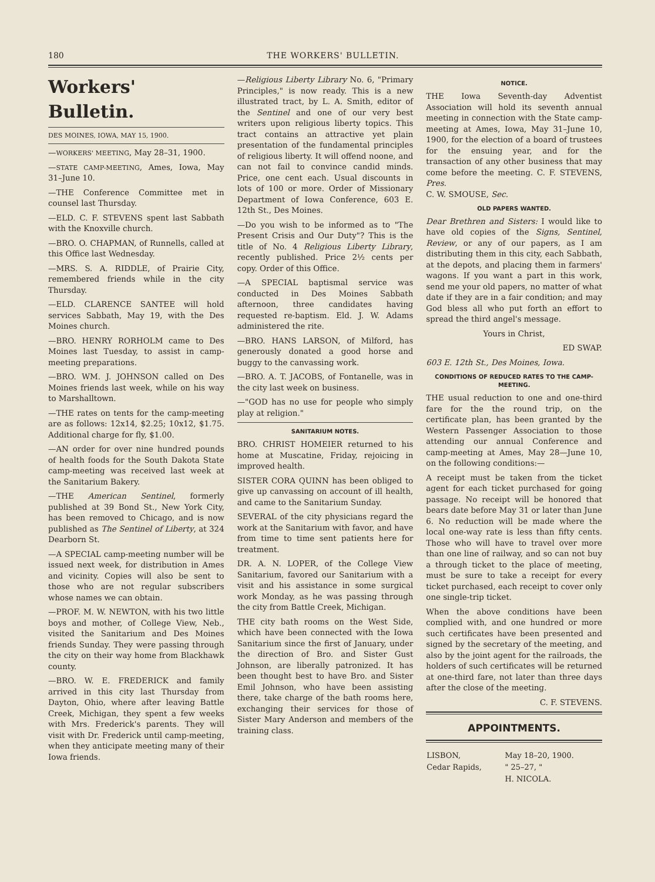180 THE WORKERS' BULLETIN.
Workers' Bulletin.
DES MOINES, IOWA, MAY 15, 1900.
—WORKERS' MEETING, May 28–31, 1900.
—STATE CAMP-MEETING, Ames, Iowa, May 31–June 10.
—THE Conference Committee met in counsel last Thursday.
—ELD. C. F. STEVENS spent last Sabbath with the Knoxville church.
—BRO. O. CHAPMAN, of Runnells, called at this Office last Wednesday.
—MRS. S. A. RIDDLE, of Prairie City, remembered friends while in the city Thursday.
—ELD. CLARENCE SANTEE will hold services Sabbath, May 19, with the Des Moines church.
—BRO. HENRY RORHOLM came to Des Moines last Tuesday, to assist in camp-meeting preparations.
—BRO. WM. J. JOHNSON called on Des Moines friends last week, while on his way to Marshalltown.
—THE rates on tents for the camp-meeting are as follows: 12x14, $2.25; 10x12, $1.75. Additional charge for fly, $1.00.
—AN order for over nine hundred pounds of health foods for the South Dakota State camp-meeting was received last week at the Sanitarium Bakery.
—THE American Sentinel, formerly published at 39 Bond St., New York City, has been removed to Chicago, and is now published as The Sentinel of Liberty, at 324 Dearborn St.
—A SPECIAL camp-meeting number will be issued next week, for distribution in Ames and vicinity. Copies will also be sent to those who are not regular subscribers whose names we can obtain.
—PROF. M. W. NEWTON, with his two little boys and mother, of College View, Neb., visited the Sanitarium and Des Moines friends Sunday. They were passing through the city on their way home from Blackhawk county.
—BRO. W. E. FREDERICK and family arrived in this city last Thursday from Dayton, Ohio, where after leaving Battle Creek, Michigan, they spent a few weeks with Mrs. Frederick's parents. They will visit with Dr. Frederick until camp-meeting, when they anticipate meeting many of their Iowa friends.
—Religious Liberty Library No. 6, "Primary Principles," is now ready. This is a new illustrated tract, by L. A. Smith, editor of the Sentinel and one of our very best writers upon religious liberty topics. This tract contains an attractive yet plain presentation of the fundamental principles of religious liberty. It will offend noone, and can not fail to convince candid minds. Price, one cent each. Usual discounts in lots of 100 or more. Order of Missionary Department of Iowa Conference, 603 E. 12th St., Des Moines.
—Do you wish to be informed as to "The Present Crisis and Our Duty"? This is the title of No. 4 Religious Liberty Library, recently published. Price 2½ cents per copy. Order of this Office.
—A SPECIAL baptismal service was conducted in Des Moines Sabbath afternoon, three candidates having requested re-baptism. Eld. J. W. Adams administered the rite.
—BRO. HANS LARSON, of Milford, has generously donated a good horse and buggy to the canvassing work.
—BRO. A. T. JACOBS, of Fontanelle, was in the city last week on business.
—"GOD has no use for people who simply play at religion."
SANITARIUM NOTES.
BRO. CHRIST HOMEIER returned to his home at Muscatine, Friday, rejoicing in improved health.
SISTER CORA QUINN has been obliged to give up canvassing on account of ill health, and came to the Sanitarium Sunday.
SEVERAL of the city physicians regard the work at the Sanitarium with favor, and have from time to time sent patients here for treatment.
DR. A. N. LOPER, of the College View Sanitarium, favored our Sanitarium with a visit and his assistance in some surgical work Monday, as he was passing through the city from Battle Creek, Michigan.
THE city bath rooms on the West Side, which have been connected with the Iowa Sanitarium since the first of January, under the direction of Bro. and Sister Gust Johnson, are liberally patronized. It has been thought best to have Bro. and Sister Emil Johnson, who have been assisting there, take charge of the bath rooms here, exchanging their services for those of Sister Mary Anderson and members of the training class.
NOTICE.
THE Iowa Seventh-day Adventist Association will hold its seventh annual meeting in connection with the State camp-meeting at Ames, Iowa, May 31–June 10, 1900, for the election of a board of trustees for the ensuing year, and for the transaction of any other business that may come before the meeting. C. F. STEVENS, Pres.
C. W. SMOUSE, Sec.
OLD PAPERS WANTED.
Dear Brethren and Sisters: I would like to have old copies of the Signs, Sentinel, Review, or any of our papers, as I am distributing them in this city, each Sabbath, at the depots, and placing them in farmers' wagons. If you want a part in this work, send me your old papers, no matter of what date if they are in a fair condition; and may God bless all who put forth an effort to spread the third angel's message.
Yours in Christ,
ED SWAP.
603 E. 12th St., Des Moines, Iowa.
CONDITIONS OF REDUCED RATES TO THE CAMP-MEETING.
THE usual reduction to one and one-third fare for the the round trip, on the certificate plan, has been granted by the Western Passenger Association to those attending our annual Conference and camp-meeting at Ames, May 28—June 10, on the following conditions:—
A receipt must be taken from the ticket agent for each ticket purchased for going passage. No receipt will be honored that bears date before May 31 or later than June 6. No reduction will be made where the local one-way rate is less than fifty cents. Those who will have to travel over more than one line of railway, and so can not buy a through ticket to the place of meeting, must be sure to take a receipt for every ticket purchased, each receipt to cover only one single-trip ticket.
When the above conditions have been complied with, and one hundred or more such certificates have been presented and signed by the secretary of the meeting, and also by the joint agent for the railroads, the holders of such certificates will be returned at one-third fare, not later than three days after the close of the meeting.
C. F. STEVENS.
APPOINTMENTS.
| LISBON, | May 18–20, 1900. |
| Cedar Rapids, | " 25–27, " |
| | H. NICOLA. |